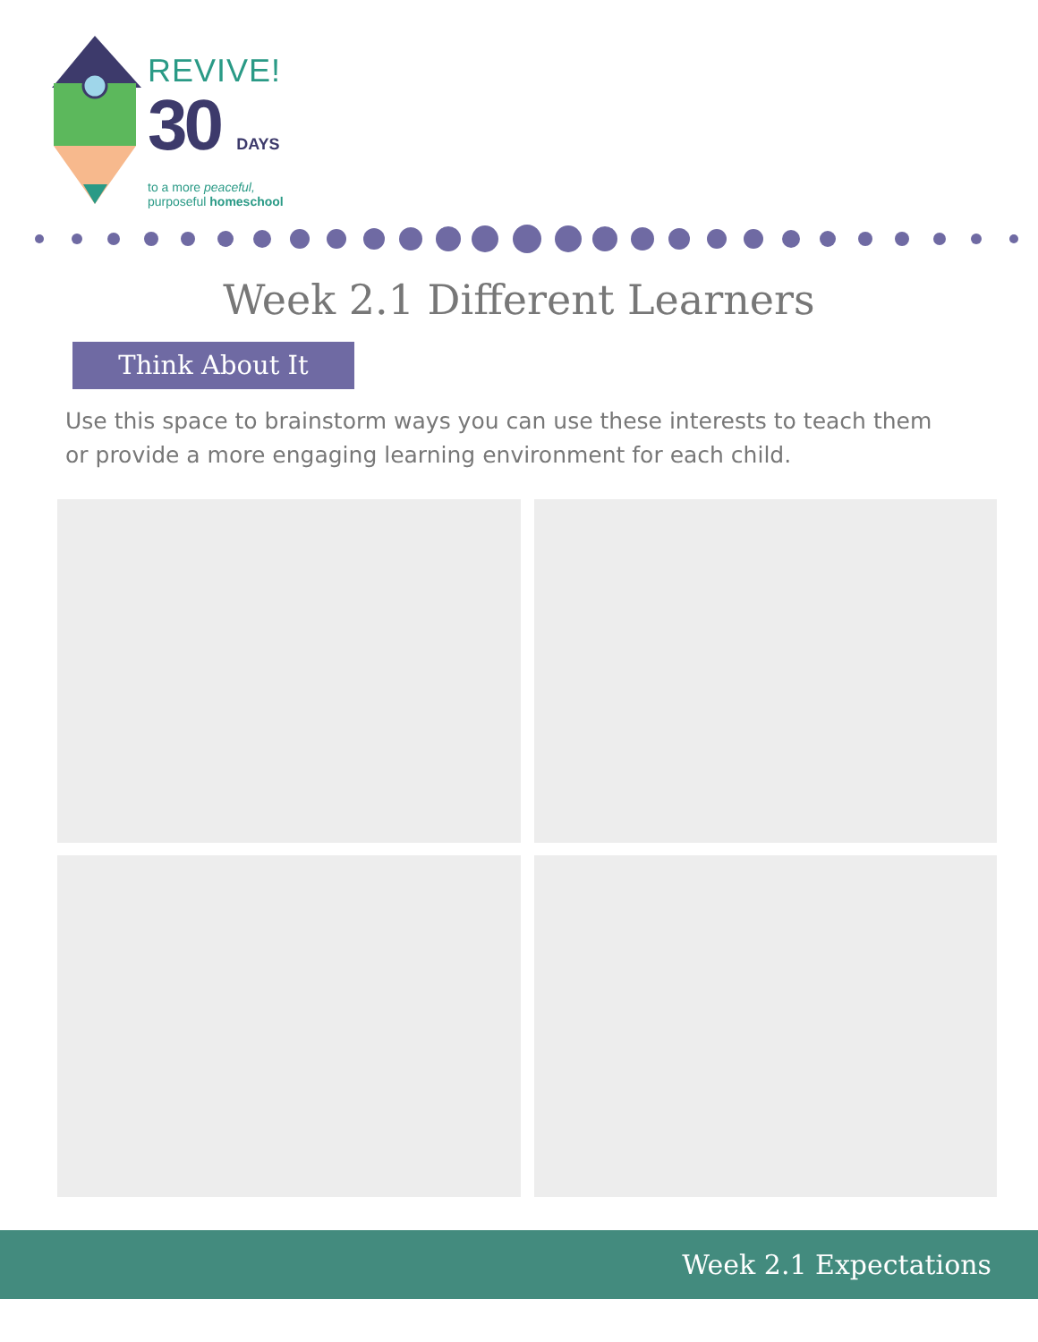REVIVE!
30 DAYS
to a more peaceful,
purposeful homeschool
Week 2.1 Different Learners
Think About It
Use this space to brainstorm ways you can use these interests to teach them or provide a more engaging learning environment for each child.
Week 2.1 Expectations